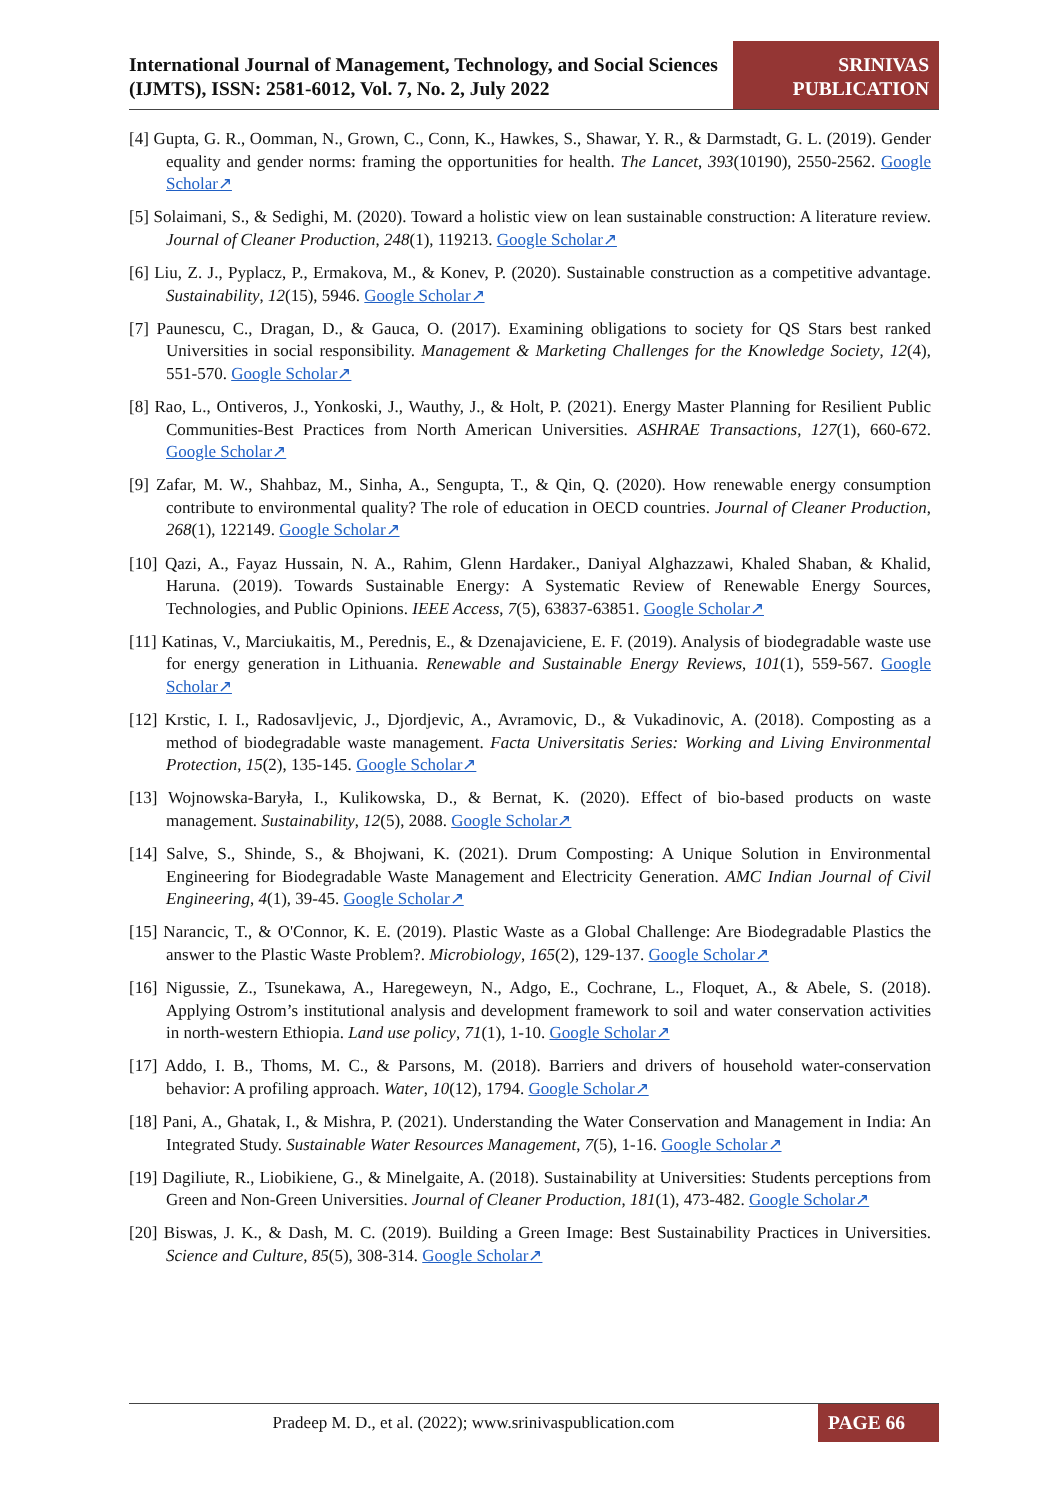International Journal of Management, Technology, and Social Sciences (IJMTS), ISSN: 2581-6012, Vol. 7, No. 2, July 2022
SRINIVAS
PUBLICATION
[4] Gupta, G. R., Oomman, N., Grown, C., Conn, K., Hawkes, S., Shawar, Y. R., & Darmstadt, G. L. (2019). Gender equality and gender norms: framing the opportunities for health. The Lancet, 393(10190), 2550-2562. Google Scholar↗
[5] Solaimani, S., & Sedighi, M. (2020). Toward a holistic view on lean sustainable construction: A literature review. Journal of Cleaner Production, 248(1), 119213. Google Scholar↗
[6] Liu, Z. J., Pyplacz, P., Ermakova, M., & Konev, P. (2020). Sustainable construction as a competitive advantage. Sustainability, 12(15), 5946. Google Scholar↗
[7] Paunescu, C., Dragan, D., & Gauca, O. (2017). Examining obligations to society for QS Stars best ranked Universities in social responsibility. Management & Marketing Challenges for the Knowledge Society, 12(4), 551-570. Google Scholar↗
[8] Rao, L., Ontiveros, J., Yonkoski, J., Wauthy, J., & Holt, P. (2021). Energy Master Planning for Resilient Public Communities-Best Practices from North American Universities. ASHRAE Transactions, 127(1), 660-672. Google Scholar↗
[9] Zafar, M. W., Shahbaz, M., Sinha, A., Sengupta, T., & Qin, Q. (2020). How renewable energy consumption contribute to environmental quality? The role of education in OECD countries. Journal of Cleaner Production, 268(1), 122149. Google Scholar↗
[10] Qazi, A., Fayaz Hussain, N. A., Rahim, Glenn Hardaker., Daniyal Alghazzawi, Khaled Shaban, & Khalid, Haruna. (2019). Towards Sustainable Energy: A Systematic Review of Renewable Energy Sources, Technologies, and Public Opinions. IEEE Access, 7(5), 63837-63851. Google Scholar↗
[11] Katinas, V., Marciukaitis, M., Perednis, E., & Dzenajaviciene, E. F. (2019). Analysis of biodegradable waste use for energy generation in Lithuania. Renewable and Sustainable Energy Reviews, 101(1), 559-567. Google Scholar↗
[12] Krstic, I. I., Radosavljevic, J., Djordjevic, A., Avramovic, D., & Vukadinovic, A. (2018). Composting as a method of biodegradable waste management. Facta Universitatis Series: Working and Living Environmental Protection, 15(2), 135-145. Google Scholar↗
[13] Wojnowska-Baryła, I., Kulikowska, D., & Bernat, K. (2020). Effect of bio-based products on waste management. Sustainability, 12(5), 2088. Google Scholar↗
[14] Salve, S., Shinde, S., & Bhojwani, K. (2021). Drum Composting: A Unique Solution in Environmental Engineering for Biodegradable Waste Management and Electricity Generation. AMC Indian Journal of Civil Engineering, 4(1), 39-45. Google Scholar↗
[15] Narancic, T., & O'Connor, K. E. (2019). Plastic Waste as a Global Challenge: Are Biodegradable Plastics the answer to the Plastic Waste Problem?. Microbiology, 165(2), 129-137. Google Scholar↗
[16] Nigussie, Z., Tsunekawa, A., Haregeweyn, N., Adgo, E., Cochrane, L., Floquet, A., & Abele, S. (2018). Applying Ostrom’s institutional analysis and development framework to soil and water conservation activities in north-western Ethiopia. Land use policy, 71(1), 1-10. Google Scholar↗
[17] Addo, I. B., Thoms, M. C., & Parsons, M. (2018). Barriers and drivers of household water-conservation behavior: A profiling approach. Water, 10(12), 1794. Google Scholar↗
[18] Pani, A., Ghatak, I., & Mishra, P. (2021). Understanding the Water Conservation and Management in India: An Integrated Study. Sustainable Water Resources Management, 7(5), 1-16. Google Scholar↗
[19] Dagiliute, R., Liobikiene, G., & Minelgaite, A. (2018). Sustainability at Universities: Students perceptions from Green and Non-Green Universities. Journal of Cleaner Production, 181(1), 473-482. Google Scholar↗
[20] Biswas, J. K., & Dash, M. C. (2019). Building a Green Image: Best Sustainability Practices in Universities. Science and Culture, 85(5), 308-314. Google Scholar↗
Pradeep M. D., et al. (2022); www.srinivaspublication.com
PAGE 66